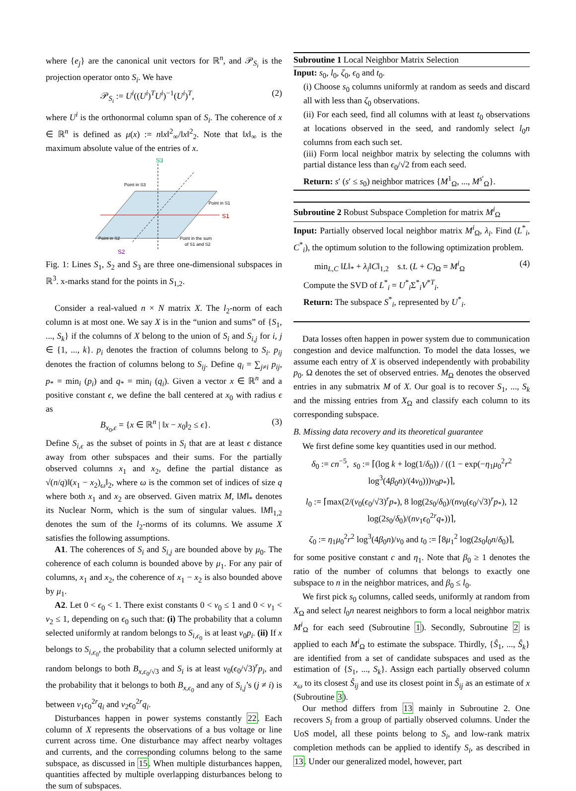where {e<sub>j</sub>} are the canonical unit vectors for ℝ<sup>n</sup>, and 𝒫<sub>S<sub>i</sub></sub> is the projection operator onto S<sub>i</sub>. We have
𝒫<sub>S<sub>i</sub></sub> := U<sup>i</sup>((U<sup>i</sup>)<sup>T</sup>U<sup>i</sup>)<sup>−1</sup>(U<sup>i</sup>)<sup>T</sup>, (2)
where U<sup>i</sup> is the orthonormal column span of S<sub>i</sub>. The coherence of x ∈ ℝ<sup>n</sup> is defined as μ(x) := n‖x‖<sup>2</sup><sub>∞</sub>/‖x‖<sup>2</sup><sub>2</sub>. Note that ‖x‖<sub>∞</sub> is the maximum absolute value of the entries of x.
S3
S1
S2
Point in S3
Point in S1
Point in S2
Point in the sum
of S1 and S2
Fig. 1: Lines S<sub>1</sub>, S<sub>2</sub> and S<sub>3</sub> are three one-dimensional subspaces in ℝ<sup>3</sup>. x-marks stand for the points in S<sub>1,2</sub>.
Consider a real-valued n × N matrix X. The l<sub>2</sub>-norm of each column is at most one. We say X is in the “union and sums” of {S<sub>1</sub>, ..., S<sub>k</sub>} if the columns of X belong to the union of S<sub>i</sub> and S<sub>i,j</sub> for i, j ∈ {1, ..., k}. p<sub>i</sub> denotes the fraction of columns belong to S<sub>i</sub>. p<sub>ij</sub> denotes the fraction of columns belong to S<sub>ij</sub>. Define q<sub>i</sub> = ∑<sub>j≠i</sub> p<sub>ij</sub>, p<sub>*</sub> = min<sub>i</sub> (p<sub>i</sub>) and q<sub>*</sub> = min<sub>i</sub> (q<sub>i</sub>). Given a vector x ∈ ℝ<sup>n</sup> and a positive constant ϵ, we define the ball centered at x<sub>0</sub> with radius ϵ as
B<sub>x<sub>0</sub>,ϵ</sub> = {x ∈ ℝ<sup>n</sup> | ‖x − x<sub>0</sub>‖<sub>2</sub> ≤ ϵ}. (3)
Define S<sub>i,ϵ</sub> as the subset of points in S<sub>i</sub> that are at least ϵ distance away from other subspaces and their sums. For the partially observed columns x<sub>1</sub> and x<sub>2</sub>, define the partial distance as √(n/q)‖(x<sub>1</sub> − x<sub>2</sub>)<sub>ω</sub>‖<sub>2</sub>, where ω is the common set of indices of size q where both x<sub>1</sub> and x<sub>2</sub> are observed. Given matrix M, ‖M‖<sub>*</sub> denotes its Nuclear Norm, which is the sum of singular values. ‖M‖<sub>1,2</sub> denotes the sum of the l<sub>2</sub>-norms of its columns. We assume X satisfies the following assumptions.
A1. The coherences of S<sub>i</sub> and S<sub>i,j</sub> are bounded above by μ<sub>0</sub>. The coherence of each column is bounded above by μ<sub>1</sub>. For any pair of columns, x<sub>1</sub> and x<sub>2</sub>, the coherence of x<sub>1</sub> − x<sub>2</sub> is also bounded above by μ<sub>1</sub>.
A2. Let 0 < ϵ<sub>0</sub> < 1. There exist constants 0 < v<sub>0</sub> ≤ 1 and 0 < v<sub>1</sub> < v<sub>2</sub> ≤ 1, depending on ϵ<sub>0</sub> such that: (i) The probability that a column selected uniformly at random belongs to S<sub>i,ϵ<sub>0</sub></sub> is at least v<sub>0</sub>p<sub>i</sub>. (ii) If x belongs to S<sub>i,ϵ<sub>0</sub></sub>, the probability that a column selected uniformly at random belongs to both B<sub>x,ϵ<sub>0</sub>/√3</sub> and S<sub>i</sub> is at least v<sub>0</sub>(ϵ<sub>0</sub>/√3)<sup>r</sup>p<sub>i</sub>, and the probability that it belongs to both B<sub>x,ϵ<sub>0</sub></sub> and any of S<sub>i,j</sub>’s (j ≠ i) is between v<sub>1</sub>ϵ<sub>0</sub><sup>2r</sup>q<sub>i</sub> and v<sub>2</sub>ϵ<sub>0</sub><sup>2r</sup>q<sub>i</sub>.
Disturbances happen in power systems constantly 22. Each column of X represents the observations of a bus voltage or line current across time. One disturbance may affect nearby voltages and currents, and the corresponding columns belong to the same subspace, as discussed in 15. When multiple disturbances happen, quantities affected by multiple overlapping disturbances belong to the sum of subspaces.
Subroutine 1 Local Neighbor Matrix Selection
Input: s<sub>0</sub>, l<sub>0</sub>, ζ<sub>0</sub>, ϵ<sub>0</sub> and t<sub>0</sub>.
(i) Choose s<sub>0</sub> columns uniformly at random as seeds and discard all with less than ζ<sub>0</sub> observations.
(ii) For each seed, find all columns with at least t<sub>0</sub> observations at locations observed in the seed, and randomly select l<sub>0</sub>n columns from each such set.
(iii) Form local neighbor matrix by selecting the columns with partial distance less than ϵ<sub>0</sub>/√2 from each seed.
Return: s′ (s′ ≤ s<sub>0</sub>) neighbor matrices {M<sup>1</sup><sub>Ω</sub>, ..., M<sup>s′</sup><sub>Ω</sub>}.
Subroutine 2 Robust Subspace Completion for matrix M<sup>i</sup><sub>Ω</sub>
Input: Partially observed local neighbor matrix M<sup>i</sup><sub>Ω</sub>, λ<sub>i</sub>. Find (L<sup>*</sup><sub>i</sub>, C<sup>*</sup><sub>i</sub>), the optimum solution to the following optimization problem.
min<sub>L,C</sub> ‖L‖<sub>*</sub> + λ<sub>i</sub>‖C‖<sub>1,2</sub> s.t. (L + C)<sub>Ω</sub> = M<sup>i</sup><sub>Ω</sub> (4)
Compute the SVD of L<sup>*</sup><sub>i</sub> = U<sup>*</sup><sub>i</sub>Σ<sup>*</sup><sub>i</sub>V<sup>*T</sup><sub>i</sub>.
Return: The subspace S<sup>*</sup><sub>i</sub>, represented by U<sup>*</sup><sub>i</sub>.
Data losses often happen in power system due to communication congestion and device malfunction. To model the data losses, we assume each entry of X is observed independently with probability p<sub>0</sub>. Ω denotes the set of observed entries. M<sub>Ω</sub> denotes the observed entries in any submatrix M of X. Our goal is to recover S<sub>1</sub>, ..., S<sub>k</sub> and the missing entries from X<sub>Ω</sub> and classify each column to its corresponding subspace.
B. Missing data recovery and its theoretical guarantee
We first define some key quantities used in our method.
δ<sub>0</sub> := cn<sup>−5</sup>, s<sub>0</sub> := ⌈(log k + log(1/δ<sub>0</sub>)) / ((1 − exp(−η<sub>1</sub>μ<sub>0</sub><sup>2</sup>r<sup>2</sup> log<sup>3</sup>(4β<sub>0</sub>n)/(4v<sub>0</sub>)))v<sub>0</sub>p<sub>*</sub>)⌉,
l<sub>0</sub> := ⌈max(2/(v<sub>0</sub>(ϵ<sub>0</sub>/√3)<sup>r</sup>p<sub>*</sub>), 8 log(2s<sub>0</sub>/δ<sub>0</sub>)/(nv<sub>0</sub>(ϵ<sub>0</sub>/√3)<sup>r</sup>p<sub>*</sub>), 12 log(2s<sub>0</sub>/δ<sub>0</sub>)/(nv<sub>1</sub>ϵ<sub>0</sub><sup>2r</sup>q<sub>*</sub>))⌉,
ζ<sub>0</sub> := η<sub>1</sub>μ<sub>0</sub><sup>2</sup>r<sup>2</sup> log<sup>3</sup>(4β<sub>0</sub>n)/v<sub>0</sub> and t<sub>0</sub> := ⌈8μ<sub>1</sub><sup>2</sup> log(2s<sub>0</sub>l<sub>0</sub>n/δ<sub>0</sub>)⌉,
for some positive constant c and η<sub>1</sub>. Note that β<sub>0</sub> ≥ 1 denotes the ratio of the number of columns that belongs to exactly one subspace to n in the neighbor matrices, and β<sub>0</sub> ≤ l<sub>0</sub>.
We first pick s<sub>0</sub> columns, called seeds, uniformly at random from X<sub>Ω</sub> and select l<sub>0</sub>n nearest neighbors to form a local neighbor matrix M<sup>i</sup><sub>Ω</sub> for each seed (Subroutine 1). Secondly, Subroutine 2 is applied to each M<sup>i</sup><sub>Ω</sub> to estimate the subspace. Thirdly, {Ŝ<sub>1</sub>, ..., Ŝ<sub>k</sub>} are identified from a set of candidate subspaces and used as the estimation of {S<sub>1</sub>, ..., S<sub>k</sub>}. Assign each partially observed column x<sub>ω</sub> to its closest Ŝ<sub>ij</sub> and use its closest point in Ŝ<sub>ij</sub> as an estimate of x (Subroutine 3).
Our method differs from 13 mainly in Subroutine 2. One recovers S<sub>i</sub> from a group of partially observed columns. Under the UoS model, all these points belong to S<sub>i</sub>, and low-rank matrix completion methods can be applied to identify S<sub>i</sub>, as described in 13. Under our generalized model, however, part